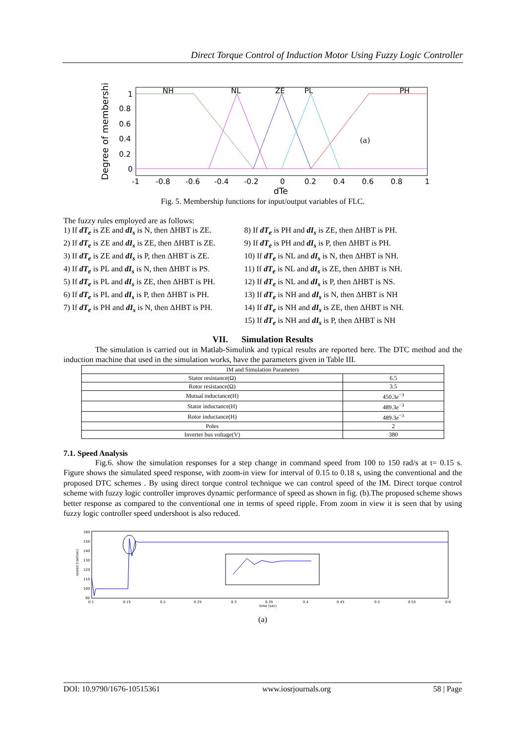Direct Torque Control of Induction Motor Using Fuzzy Logic Controller
Degree of membership
NH
NL
ZE
PL
PH
(a)
1
0.8
0.6
0.4
0.2
0
-1
-0.8
-0.6
-0.4
-0.2
0
0.2
0.4
0.6
0.8
1
dTe
Fig. 5. Membership functions for input/output variables of FLC.
The fuzzy rules employed are as follows:
1) If dT<sub>e</sub> is ZE and dI<sub>s</sub> is N, then ΔHBT is ZE.
2) If dT<sub>e</sub> is ZE and dI<sub>s</sub> is ZE, then ΔHBT is ZE.
3) If dT<sub>e</sub> is ZE and dI<sub>s</sub> is P, then ΔHBT is ZE.
4) If dT<sub>e</sub> is PL and dI<sub>s</sub> is N, then ΔHBT is PS.
5) If dT<sub>e</sub> is PL and dI<sub>s</sub> is ZE, then ΔHBT is PH.
6) If dT<sub>e</sub> is PL and dI<sub>s</sub> is P, then ΔHBT is PH.
7) If dT<sub>e</sub> is PH and dI<sub>s</sub> is N, then ΔHBT is PH.
8) If dT<sub>e</sub> is PH and dI<sub>s</sub> is ZE, then ΔHBT is PH.
9) If dT<sub>e</sub> is PH and dI<sub>s</sub> is P, then ΔHBT is PH.
10) If dT<sub>e</sub> is NL and dI<sub>s</sub> is N, then ΔHBT is NH.
11) If dT<sub>e</sub> is NL and dI<sub>s</sub> is ZE, then ΔHBT is NH.
12) If dT<sub>e</sub> is NL and dI<sub>s</sub> is P, then ΔHBT is NS.
13) If dT<sub>e</sub> is NH and dI<sub>s</sub> is N, then ΔHBT is NH
14) If dT<sub>e</sub> is NH and dI<sub>s</sub> is ZE, then ΔHBT is NH.
15) If dT<sub>e</sub> is NH and dI<sub>s</sub> is P, then ΔHBT is NH
VII. Simulation Results
The simulation is carried out in Matlab-Simulink and typical results are reported here. The DTC method and the induction machine that used in the simulation works, have the parameters given in Table III.
| IM and Simulation Parameters | |
| Stator resistance(Ω) | 6.5 |
| Rotor resistance(Ω) | 3.5 |
| Mutual inductance(H) | 450.3 e<sup>−3</sup> |
| Stator inductance(H) | 489.3 e<sup>−3</sup> |
| Rotor inductance(H) | 489.3 e<sup>−3</sup> |
| Poles | 2 |
| Inverter bus voltage(V) | 380 |
7.1. Speed Analysis
Fig.6. show the simulation responses for a step change in command speed from 100 to 150 rad/s at t= 0.15 s. Figure shows the simulated speed response, with zoom-in view for interval of 0.15 to 0.18 s, using the conventional and the proposed DTC schemes . By using direct torque control technique we can control speed of the IM. Direct torque control scheme with fuzzy logic controller improves dynamic performance of speed as shown in fig. (b).The proposed scheme shows better response as compared to the conventional one in terms of speed ripple. From zoom in view it is seen that by using fuzzy logic controller speed undershoot is also reduced.
160
150
140
130
120
110
100
90
0.1
0.15
0.2
0.25
0.3
0.35
0.4
0.45
0.5
0.55
0.6
time (sec)
speed (rad/sec)
(a)
DOI: 10.9790/1676-10515361 www.iosrjournals.org 58 | Page